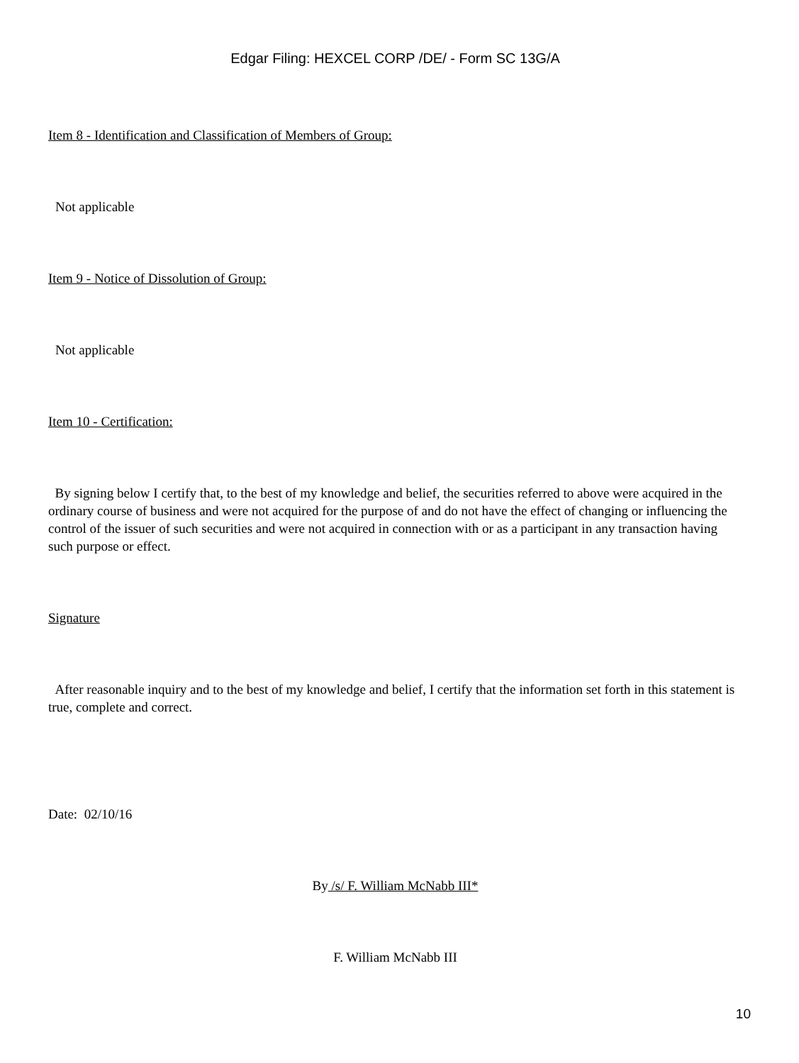Edgar Filing: HEXCEL CORP /DE/ - Form SC 13G/A
Item 8 - Identification and Classification of Members of Group:
Not applicable
Item 9 - Notice of Dissolution of Group:
Not applicable
Item 10 - Certification:
By signing below I certify that, to the best of my knowledge and belief, the securities referred to above were acquired in the ordinary course of business and were not acquired for the purpose of and do not have the effect of changing or influencing the control of the issuer of such securities and were not acquired in connection with or as a participant in any transaction having such purpose or effect.
Signature
After reasonable inquiry and to the best of my knowledge and belief, I certify that the information set forth in this statement is true, complete and correct.
Date: 02/10/16
By /s/ F. William McNabb III*
F. William McNabb III
10